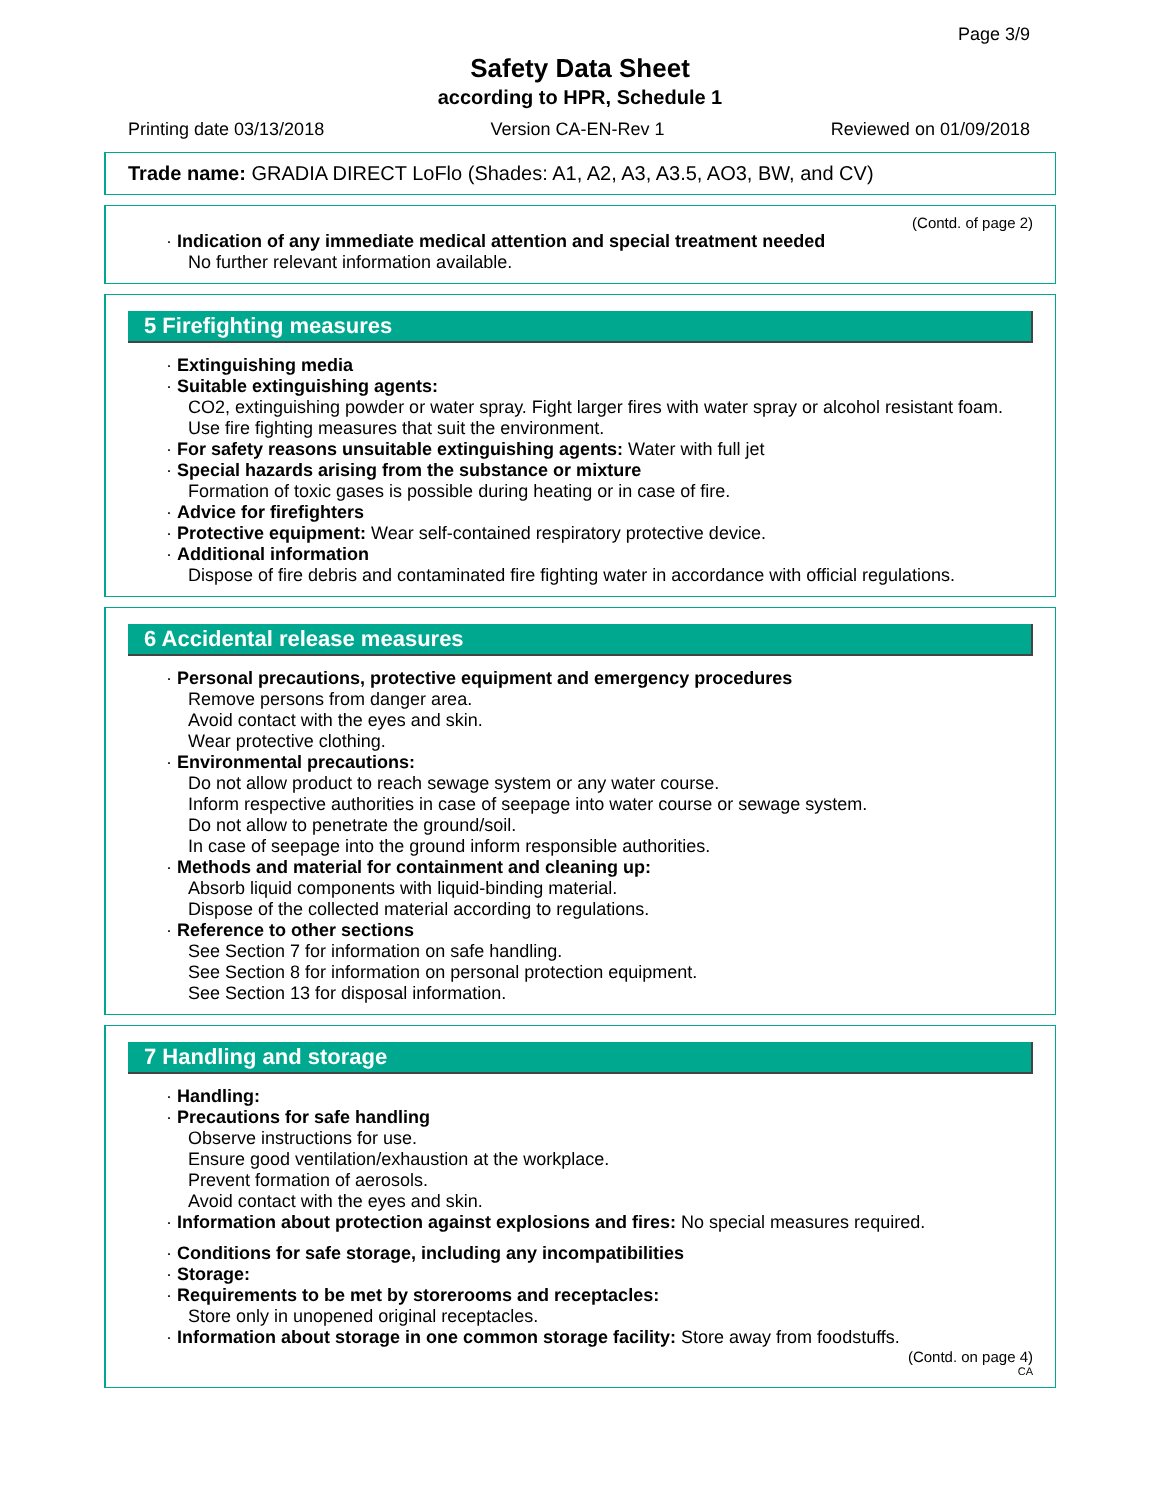Page 3/9
Safety Data Sheet
according to HPR, Schedule 1
Printing date 03/13/2018 Version CA-EN-Rev 1 Reviewed on 01/09/2018
Trade name: GRADIA DIRECT LoFlo (Shades: A1, A2, A3, A3.5, AO3, BW, and CV)
(Contd. of page 2)
· Indication of any immediate medical attention and special treatment needed
No further relevant information available.
5 Firefighting measures
· Extinguishing media
· Suitable extinguishing agents:
CO2, extinguishing powder or water spray. Fight larger fires with water spray or alcohol resistant foam.
Use fire fighting measures that suit the environment.
· For safety reasons unsuitable extinguishing agents: Water with full jet
· Special hazards arising from the substance or mixture
Formation of toxic gases is possible during heating or in case of fire.
· Advice for firefighters
· Protective equipment: Wear self-contained respiratory protective device.
· Additional information
Dispose of fire debris and contaminated fire fighting water in accordance with official regulations.
6 Accidental release measures
· Personal precautions, protective equipment and emergency procedures
Remove persons from danger area.
Avoid contact with the eyes and skin.
Wear protective clothing.
· Environmental precautions:
Do not allow product to reach sewage system or any water course.
Inform respective authorities in case of seepage into water course or sewage system.
Do not allow to penetrate the ground/soil.
In case of seepage into the ground inform responsible authorities.
· Methods and material for containment and cleaning up:
Absorb liquid components with liquid-binding material.
Dispose of the collected material according to regulations.
· Reference to other sections
See Section 7 for information on safe handling.
See Section 8 for information on personal protection equipment.
See Section 13 for disposal information.
7 Handling and storage
· Handling:
· Precautions for safe handling
Observe instructions for use.
Ensure good ventilation/exhaustion at the workplace.
Prevent formation of aerosols.
Avoid contact with the eyes and skin.
· Information about protection against explosions and fires: No special measures required.
· Conditions for safe storage, including any incompatibilities
· Storage:
· Requirements to be met by storerooms and receptacles:
Store only in unopened original receptacles.
· Information about storage in one common storage facility: Store away from foodstuffs.
(Contd. on page 4)
CA